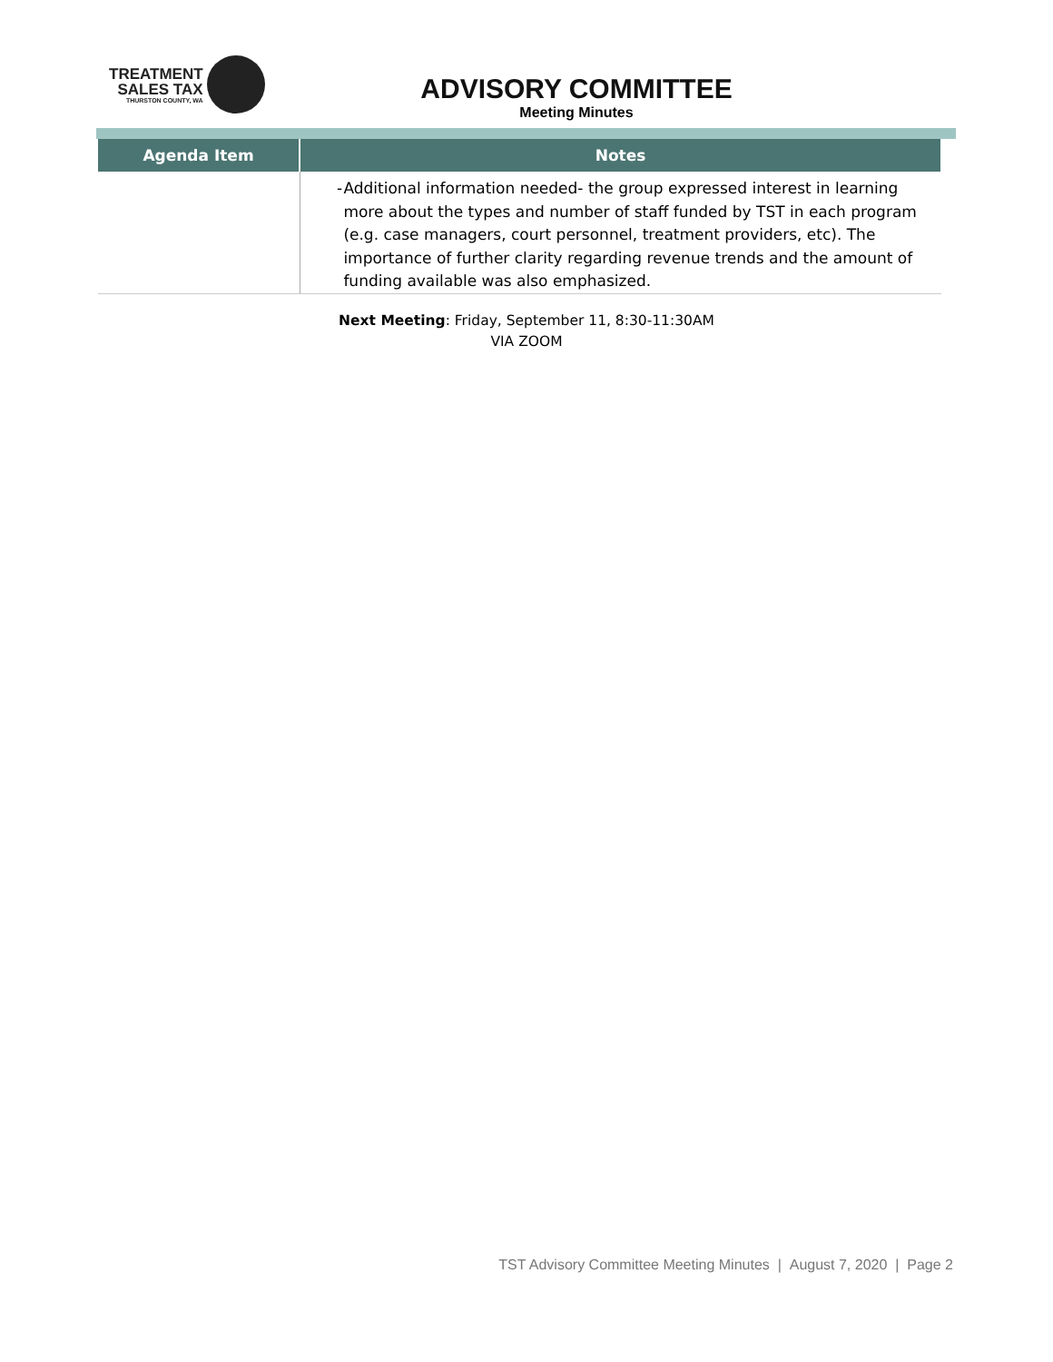TREATMENT
SALES TAX
THURSTON COUNTY, WA
ADVISORY COMMITTEE
Meeting Minutes
| Agenda Item | Notes |
| --- | --- |
| | - Additional information needed- the group expressed interest in learning more about the types and number of staff funded by TST in each program (e.g. case managers, court personnel, treatment providers, etc). The importance of further clarity regarding revenue trends and the amount of funding available was also emphasized. |
Next Meeting: Friday, September 11, 8:30-11:30AM
VIA ZOOM
TST Advisory Committee Meeting Minutes | August 7, 2020 | Page 2